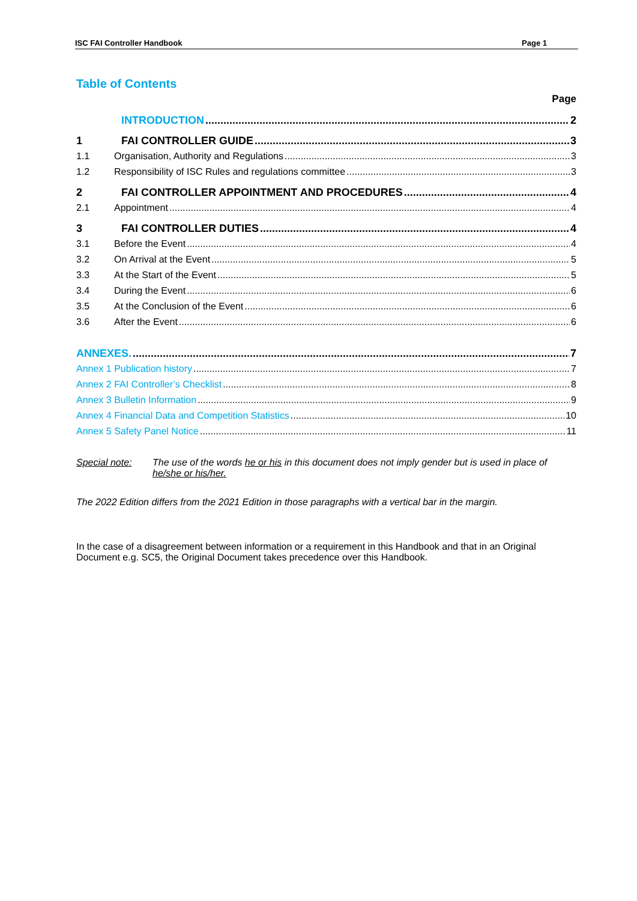ISC FAI Controller Handbook Page 1
Table of Contents
Page
INTRODUCTION 2
1 FAI CONTROLLER GUIDE 3
1.1 Organisation, Authority and Regulations 3
1.2 Responsibility of ISC Rules and regulations committee 3
2 FAI CONTROLLER APPOINTMENT AND PROCEDURES 4
2.1 Appointment 4
3 FAI CONTROLLER DUTIES 4
3.1 Before the Event 4
3.2 On Arrival at the Event 5
3.3 At the Start of the Event 5
3.4 During the Event 6
3.5 At the Conclusion of the Event 6
3.6 After the Event 6
ANNEXES. 7
Annex 1 Publication history 7
Annex 2 FAI Controller’s Checklist 8
Annex 3 Bulletin Information 9
Annex 4 Financial Data and Competition Statistics 10
Annex 5 Safety Panel Notice 11
Special note: The use of the words he or his in this document does not imply gender but is used in place of he/she or his/her.
The 2022 Edition differs from the 2021 Edition in those paragraphs with a vertical bar in the margin.
In the case of a disagreement between information or a requirement in this Handbook and that in an Original Document e.g. SC5, the Original Document takes precedence over this Handbook.